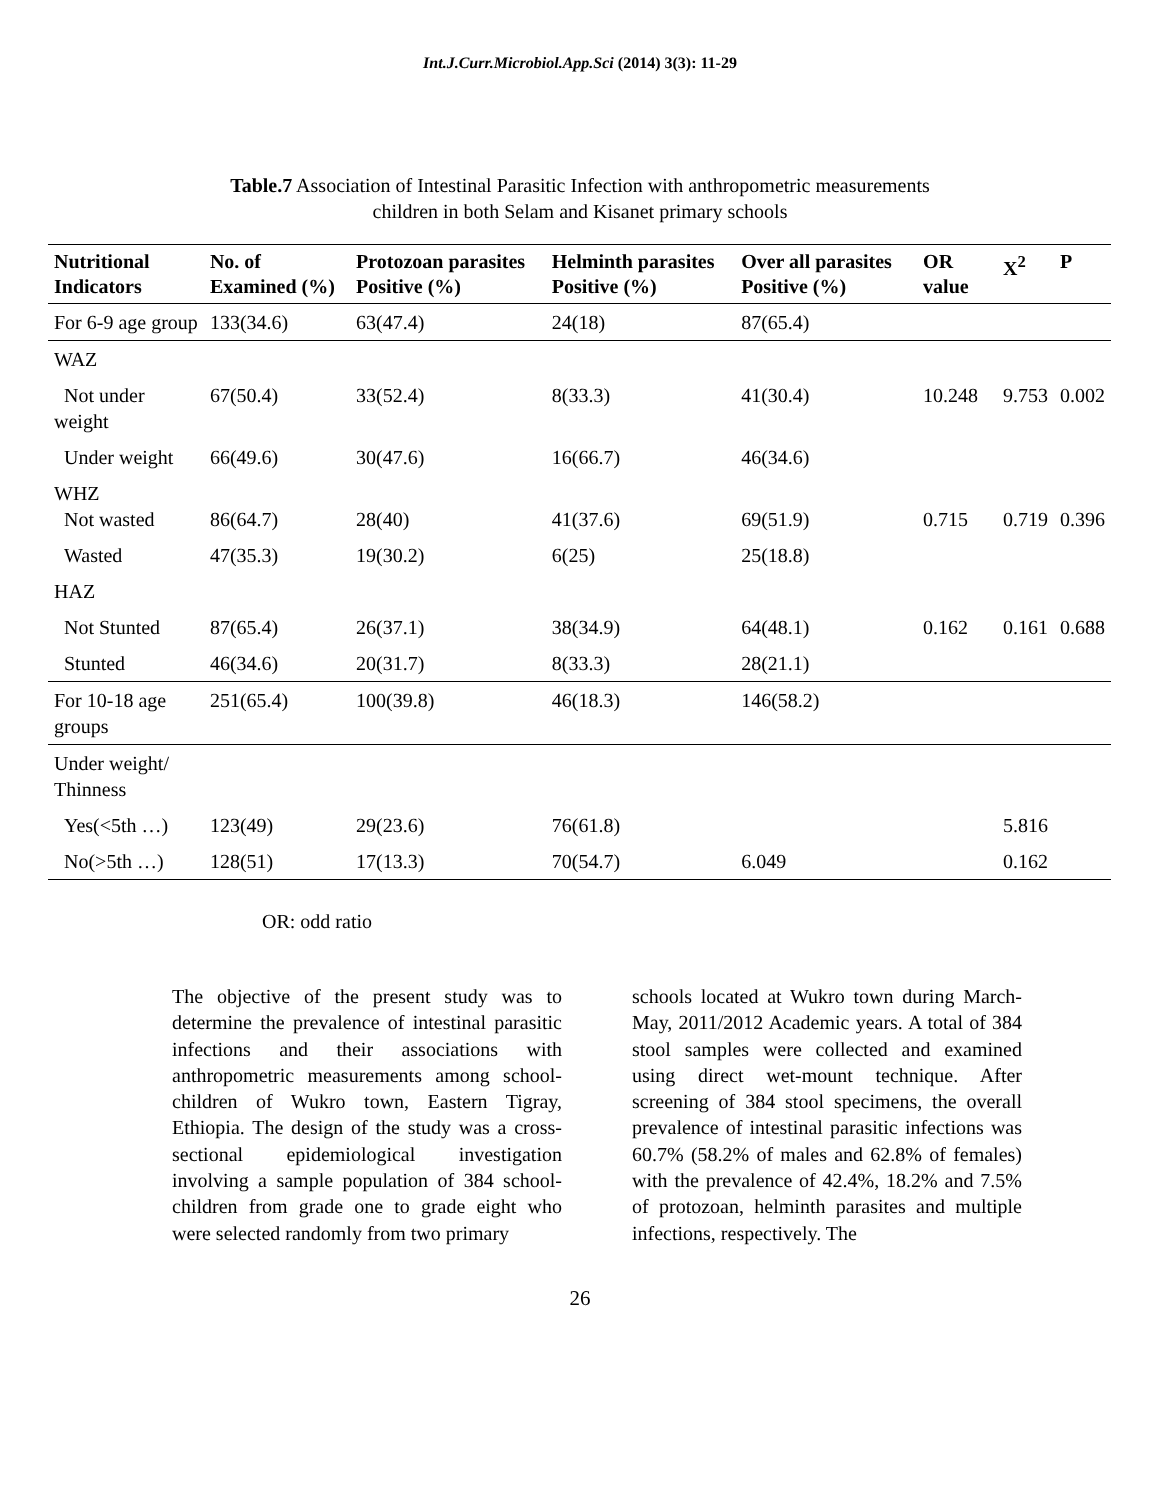Int.J.Curr.Microbiol.App.Sci (2014) 3(3): 11-29
Table.7 Association of Intestinal Parasitic Infection with anthropometric measurements
children in both Selam and Kisanet primary schools
| Nutritional Indicators | No. of Examined (%) | Protozoan parasites Positive (%) | Helminth parasites Positive (%) | Over all parasites Positive (%) | OR value | X<sup>2</sup> | P |
| --- | --- | --- | --- | --- | --- | --- | --- |
| For 6-9 age group | 133(34.6) | 63(47.4) | 24(18) | 87(65.4) | | | |
| WAZ | | | | | | | |
| Not under weight | 67(50.4) | 33(52.4) | 8(33.3) | 41(30.4) | 10.248 | 9.753 | 0.002 |
| Under weight | 66(49.6) | 30(47.6) | 16(66.7) | 46(34.6) | | | |
| WHZ Not wasted | 86(64.7) | 28(40) | 41(37.6) | 69(51.9) | 0.715 | 0.719 | 0.396 |
| Wasted | 47(35.3) | 19(30.2) | 6(25) | 25(18.8) | | | |
| HAZ | | | | | | | |
| Not Stunted | 87(65.4) | 26(37.1) | 38(34.9) | 64(48.1) | 0.162 | 0.161 | 0.688 |
| Stunted | 46(34.6) | 20(31.7) | 8(33.3) | 28(21.1) | | | |
| For 10-18 age groups | 251(65.4) | 100(39.8) | 46(18.3) | 146(58.2) | | | |
| Under weight/ Thinness | | | | | | | |
| Yes(<5th …) | 123(49) | 29(23.6) | 76(61.8) | | | 5.816 | |
| No(>5th …) | 128(51) | 17(13.3) | 70(54.7) | 6.049 | | 0.162 | |
OR: odd ratio
The objective of the present study was to determine the prevalence of intestinal parasitic infections and their associations with anthropometric measurements among school-children of Wukro town, Eastern Tigray, Ethiopia. The design of the study was a cross-sectional epidemiological investigation involving a sample population of 384 school-children from grade one to grade eight who were selected randomly from two primary
schools located at Wukro town during March-May, 2011/2012 Academic years. A total of 384 stool samples were collected and examined using direct wet-mount technique. After screening of 384 stool specimens, the overall prevalence of intestinal parasitic infections was 60.7% (58.2% of males and 62.8% of females) with the prevalence of 42.4%, 18.2% and 7.5% of protozoan, helminth parasites and multiple infections, respectively. The
26